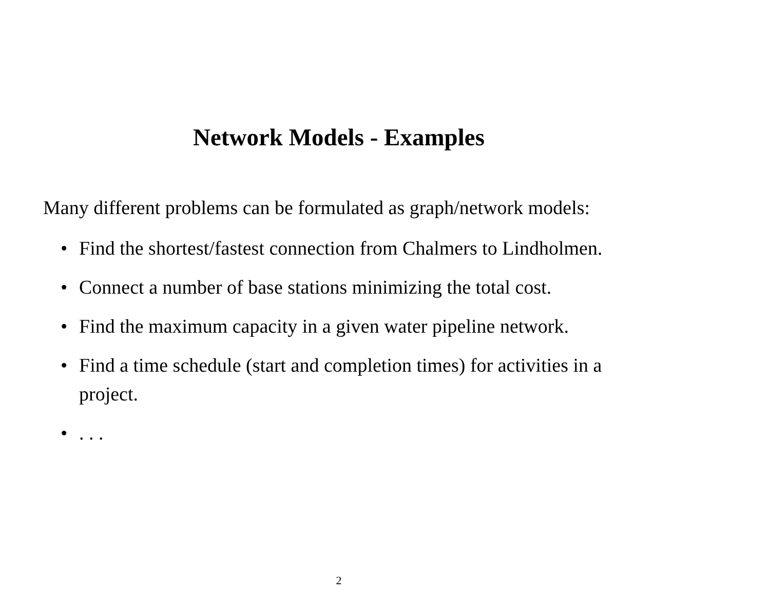Network Models - Examples
Many different problems can be formulated as graph/network models:
• Find the shortest/fastest connection from Chalmers to Lindholmen.
• Connect a number of base stations minimizing the total cost.
• Find the maximum capacity in a given water pipeline network.
• Find a time schedule (start and completion times) for activities in a project.
•. . .
2